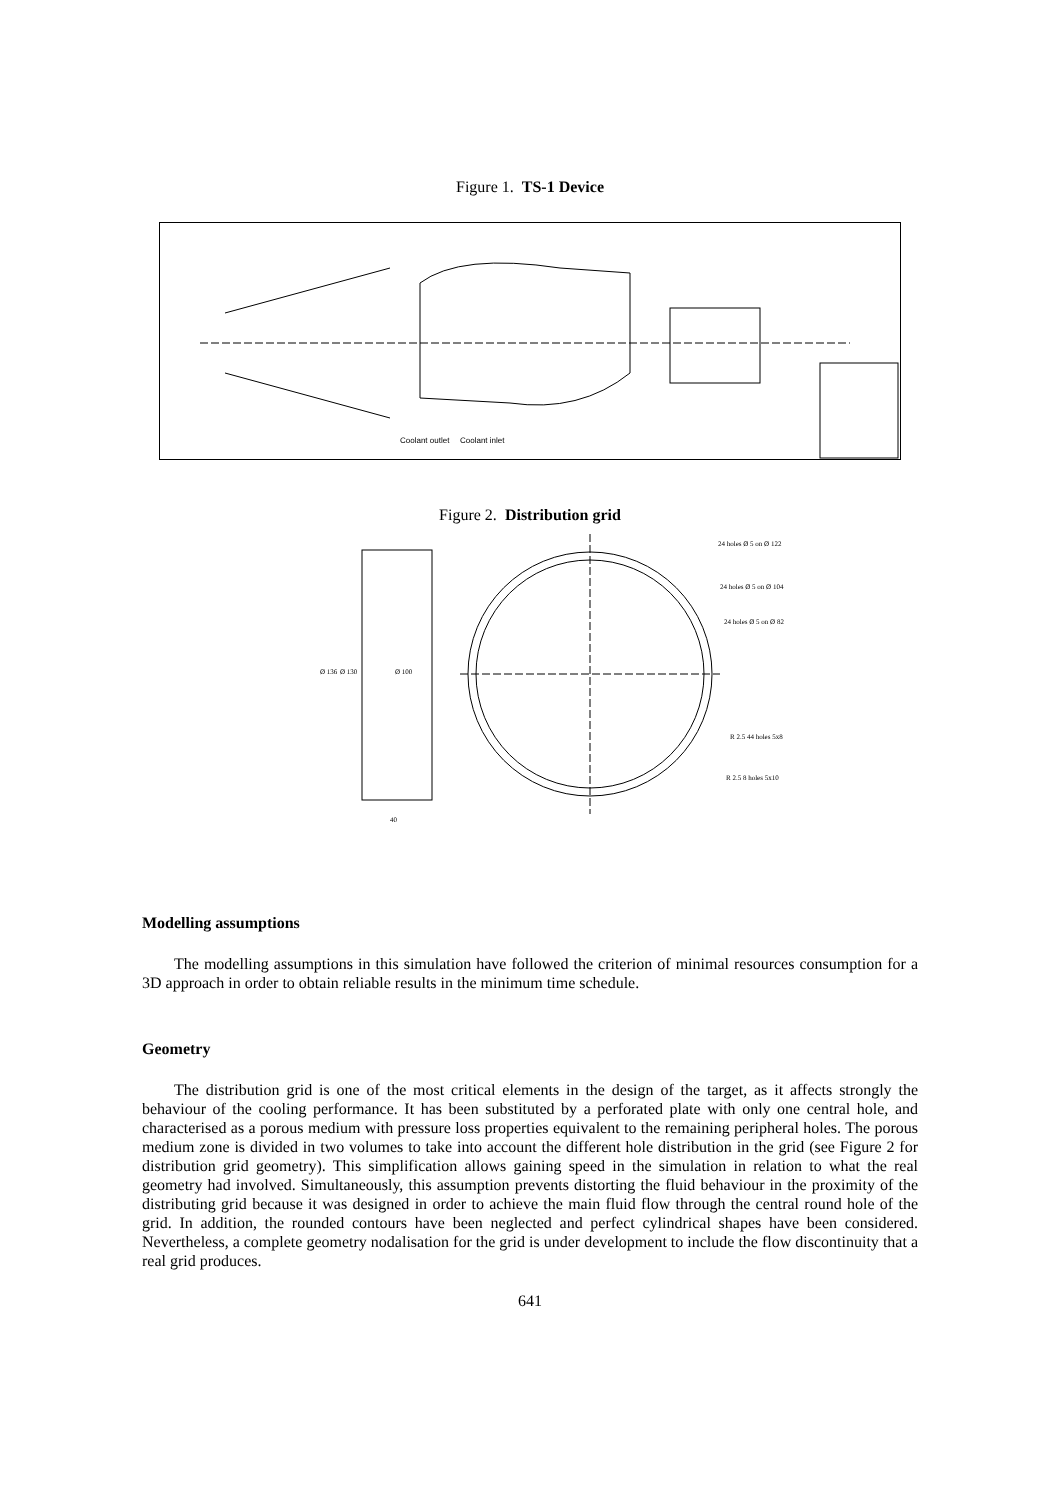Figure 1. TS-1 Device
Coolant outlet
Coolant inlet
Figure 2. Distribution grid
24 holes Ø 5 on Ø 122
24 holes Ø 5 on Ø 104
24 holes Ø 5 on Ø 82
R 2.5 44 holes 5x8
R 2.5 8 holes 5x10
40
Ø 136
Ø 130
Ø 100
Modelling assumptions
The modelling assumptions in this simulation have followed the criterion of minimal resources consumption for a 3D approach in order to obtain reliable results in the minimum time schedule.
Geometry
The distribution grid is one of the most critical elements in the design of the target, as it affects strongly the behaviour of the cooling performance. It has been substituted by a perforated plate with only one central hole, and characterised as a porous medium with pressure loss properties equivalent to the remaining peripheral holes. The porous medium zone is divided in two volumes to take into account the different hole distribution in the grid (see Figure 2 for distribution grid geometry). This simplification allows gaining speed in the simulation in relation to what the real geometry had involved. Simultaneously, this assumption prevents distorting the fluid behaviour in the proximity of the distributing grid because it was designed in order to achieve the main fluid flow through the central round hole of the grid. In addition, the rounded contours have been neglected and perfect cylindrical shapes have been considered. Nevertheless, a complete geometry nodalisation for the grid is under development to include the flow discontinuity that a real grid produces.
641